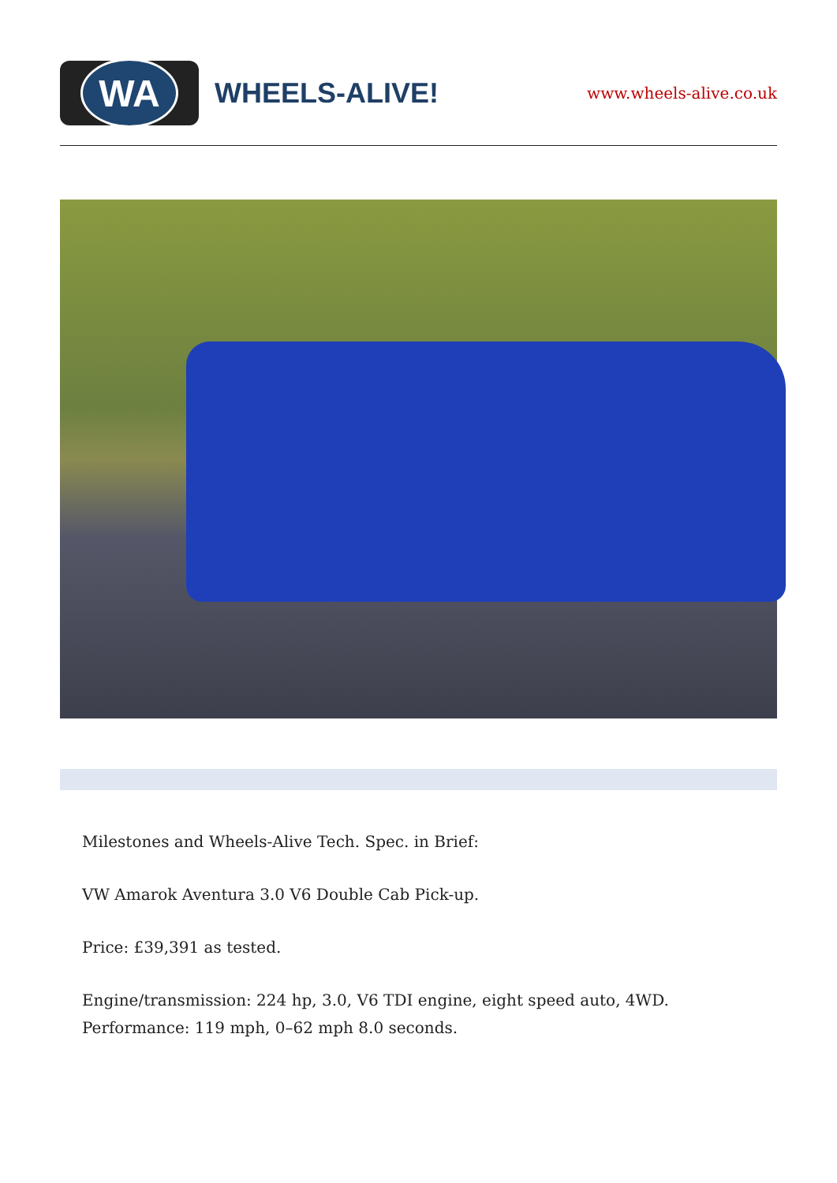WA
WHEELS-ALIVE!
www.wheels-alive.co.uk
Milestones and Wheels-Alive Tech. Spec. in Brief:
VW Amarok Aventura 3.0 V6 Double Cab Pick-up.
Price: £39,391 as tested.
Engine/transmission: 224 hp, 3.0, V6 TDI engine, eight speed auto, 4WD. Performance: 119 mph, 0–62 mph 8.0 seconds.